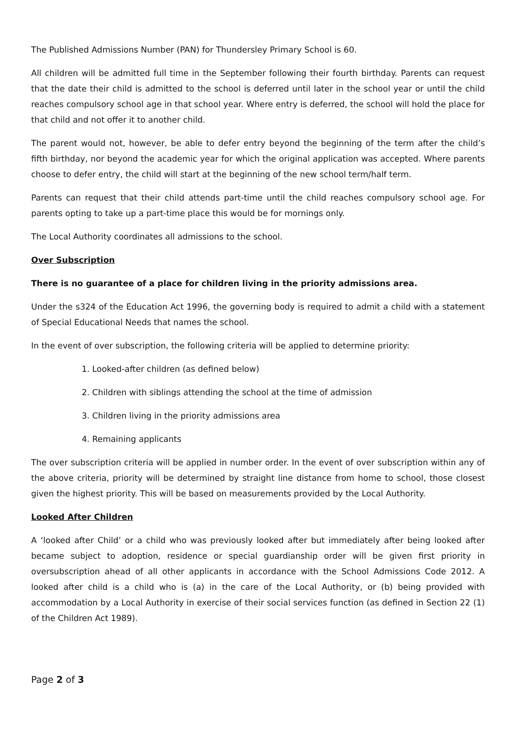The Published Admissions Number (PAN) for Thundersley Primary School is 60.
All children will be admitted full time in the September following their fourth birthday. Parents can request that the date their child is admitted to the school is deferred until later in the school year or until the child reaches compulsory school age in that school year. Where entry is deferred, the school will hold the place for that child and not offer it to another child.
The parent would not, however, be able to defer entry beyond the beginning of the term after the child’s fifth birthday, nor beyond the academic year for which the original application was accepted. Where parents choose to defer entry, the child will start at the beginning of the new school term/half term.
Parents can request that their child attends part-time until the child reaches compulsory school age. For parents opting to take up a part-time place this would be for mornings only.
The Local Authority coordinates all admissions to the school.
Over Subscription
There is no guarantee of a place for children living in the priority admissions area.
Under the s324 of the Education Act 1996, the governing body is required to admit a child with a statement of Special Educational Needs that names the school.
In the event of over subscription, the following criteria will be applied to determine priority:
1. Looked-after children (as defined below)
2. Children with siblings attending the school at the time of admission
3. Children living in the priority admissions area
4. Remaining applicants
The over subscription criteria will be applied in number order. In the event of over subscription within any of the above criteria, priority will be determined by straight line distance from home to school, those closest given the highest priority. This will be based on measurements provided by the Local Authority.
Looked After Children
A ‘looked after Child’ or a child who was previously looked after but immediately after being looked after became subject to adoption, residence or special guardianship order will be given first priority in oversubscription ahead of all other applicants in accordance with the School Admissions Code 2012. A looked after child is a child who is (a) in the care of the Local Authority, or (b) being provided with accommodation by a Local Authority in exercise of their social services function (as defined in Section 22 (1) of the Children Act 1989).
Page 2 of 3